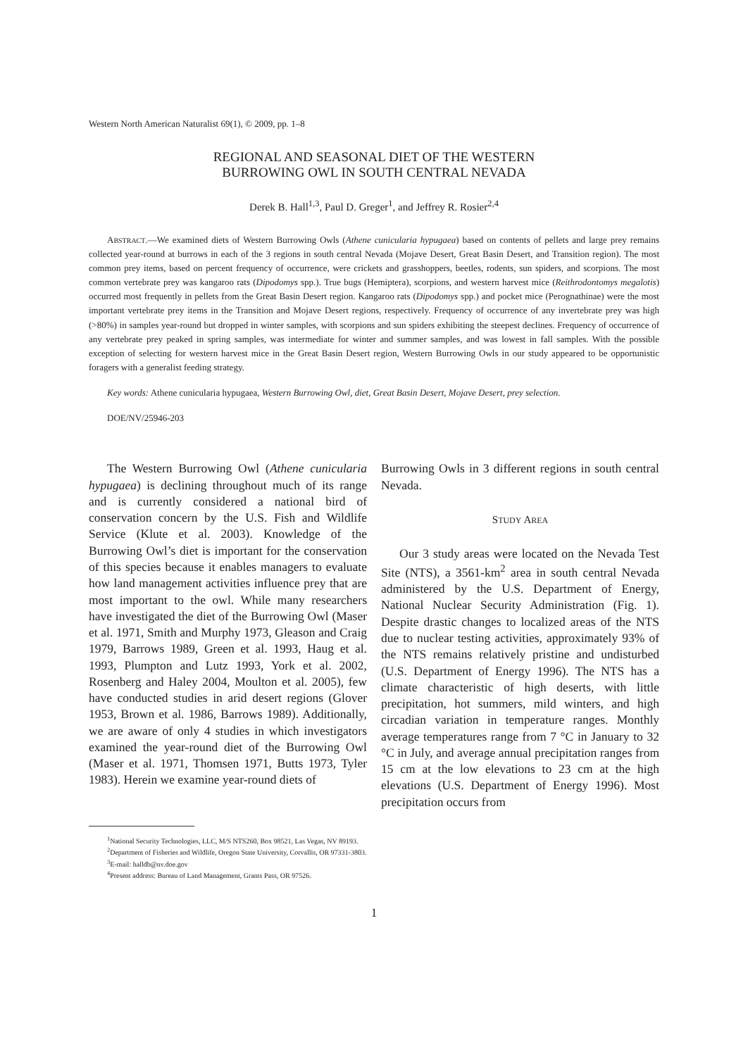Western North American Naturalist 69(1), © 2009, pp. 1–8
REGIONAL AND SEASONAL DIET OF THE WESTERN
BURROWING OWL IN SOUTH CENTRAL NEVADA
Derek B. Hall<sup>1,3</sup>, Paul D. Greger<sup>1</sup>, and Jeffrey R. Rosier<sup>2,4</sup>
ABSTRACT.—We examined diets of Western Burrowing Owls (Athene cunicularia hypugaea) based on contents of pellets and large prey remains collected year-round at burrows in each of the 3 regions in south central Nevada (Mojave Desert, Great Basin Desert, and Transition region). The most common prey items, based on percent frequency of occurrence, were crickets and grasshoppers, beetles, rodents, sun spiders, and scorpions. The most common vertebrate prey was kangaroo rats (Dipodomys spp.). True bugs (Hemiptera), scorpions, and western harvest mice (Reithrodontomys megalotis) occurred most frequently in pellets from the Great Basin Desert region. Kangaroo rats (Dipodomys spp.) and pocket mice (Perognathinae) were the most important vertebrate prey items in the Transition and Mojave Desert regions, respectively. Frequency of occurrence of any invertebrate prey was high (>80%) in samples year-round but dropped in winter samples, with scorpions and sun spiders exhibiting the steepest declines. Frequency of occurrence of any vertebrate prey peaked in spring samples, was intermediate for winter and summer samples, and was lowest in fall samples. With the possible exception of selecting for western harvest mice in the Great Basin Desert region, Western Burrowing Owls in our study appeared to be opportunistic foragers with a generalist feeding strategy.
Key words: Athene cunicularia hypugaea, Western Burrowing Owl, diet, Great Basin Desert, Mojave Desert, prey selection.
DOE/NV/25946-203
The Western Burrowing Owl (Athene cunicularia hypugaea) is declining throughout much of its range and is currently considered a national bird of conservation concern by the U.S. Fish and Wildlife Service (Klute et al. 2003). Knowledge of the Burrowing Owl’s diet is important for the conservation of this species because it enables managers to evaluate how land management activities influence prey that are most important to the owl. While many researchers have investigated the diet of the Burrowing Owl (Maser et al. 1971, Smith and Murphy 1973, Gleason and Craig 1979, Barrows 1989, Green et al. 1993, Haug et al. 1993, Plumpton and Lutz 1993, York et al. 2002, Rosenberg and Haley 2004, Moulton et al. 2005), few have conducted studies in arid desert regions (Glover 1953, Brown et al. 1986, Barrows 1989). Additionally, we are aware of only 4 studies in which investigators examined the year-round diet of the Burrowing Owl (Maser et al. 1971, Thomsen 1971, Butts 1973, Tyler 1983). Herein we examine year-round diets of
Burrowing Owls in 3 different regions in south central Nevada.
STUDY AREA
Our 3 study areas were located on the Nevada Test Site (NTS), a 3561-km<sup>2</sup> area in south central Nevada administered by the U.S. Department of Energy, National Nuclear Security Administration (Fig. 1). Despite drastic changes to localized areas of the NTS due to nuclear testing activities, approximately 93% of the NTS remains relatively pristine and undisturbed (U.S. Department of Energy 1996). The NTS has a climate characteristic of high deserts, with little precipitation, hot summers, mild winters, and high circadian variation in temperature ranges. Monthly average temperatures range from 7 °C in January to 32 °C in July, and average annual precipitation ranges from 15 cm at the low elevations to 23 cm at the high elevations (U.S. Department of Energy 1996). Most precipitation occurs from
<sup>1</sup> National Security Technologies, LLC, M/S NTS260, Box 98521, Las Vegas, NV 89193.
<sup>2</sup> Department of Fisheries and Wildlife, Oregon State University, Corvallis, OR 97331-3803.
<sup>3</sup> E-mail: halldb@nv.doe.gov
<sup>4</sup> Present address: Bureau of Land Management, Grants Pass, OR 97526.
1